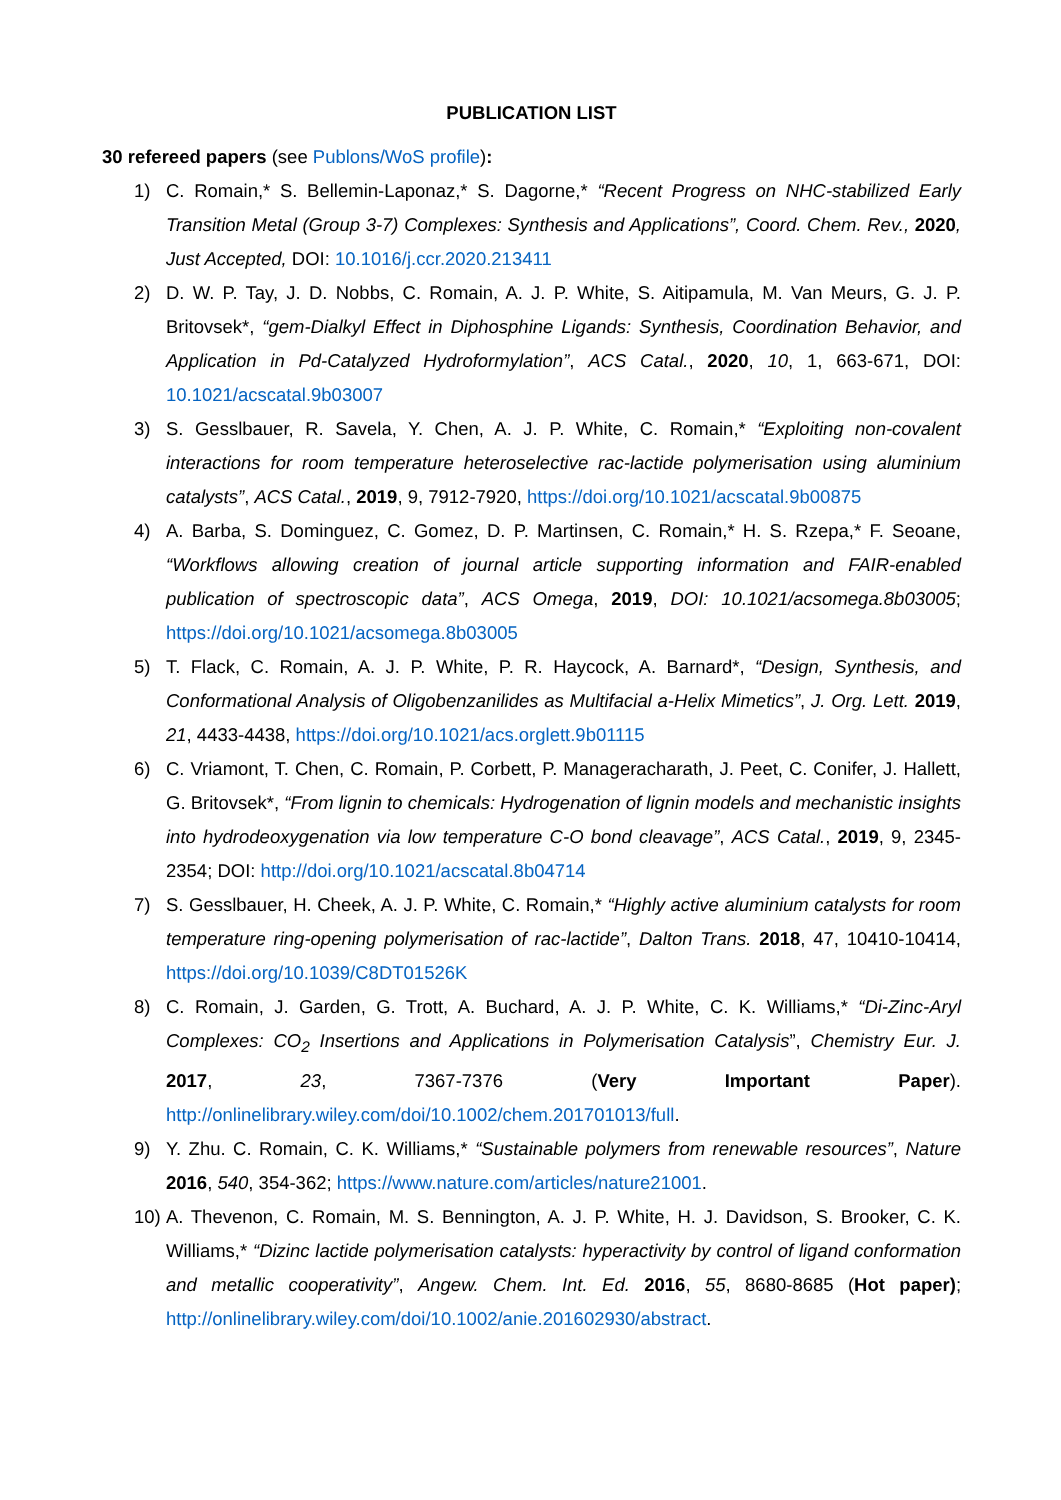PUBLICATION LIST
30 refereed papers (see Publons/WoS profile):
1) C. Romain,* S. Bellemin-Laponaz,* S. Dagorne,* “Recent Progress on NHC-stabilized Early Transition Metal (Group 3-7) Complexes: Synthesis and Applications”, Coord. Chem. Rev., 2020, Just Accepted, DOI: 10.1016/j.ccr.2020.213411
2) D. W. P. Tay, J. D. Nobbs, C. Romain, A. J. P. White, S. Aitipamula, M. Van Meurs, G. J. P. Britovsek*, “gem-Dialkyl Effect in Diphosphine Ligands: Synthesis, Coordination Behavior, and Application in Pd-Catalyzed Hydroformylation”, ACS Catal., 2020, 10, 1, 663-671, DOI: 10.1021/acscatal.9b03007
3) S. Gesslbauer, R. Savela, Y. Chen, A. J. P. White, C. Romain,* “Exploiting non-covalent interactions for room temperature heteroselective rac-lactide polymerisation using aluminium catalysts”, ACS Catal., 2019, 9, 7912-7920, https://doi.org/10.1021/acscatal.9b00875
4) A. Barba, S. Dominguez, C. Gomez, D. P. Martinsen, C. Romain,* H. S. Rzepa,* F. Seoane, “Workflows allowing creation of journal article supporting information and FAIR-enabled publication of spectroscopic data”, ACS Omega, 2019, DOI: 10.1021/acsomega.8b03005; https://doi.org/10.1021/acsomega.8b03005
5) T. Flack, C. Romain, A. J. P. White, P. R. Haycock, A. Barnard*, “Design, Synthesis, and Conformational Analysis of Oligobenzanilides as Multifacial a-Helix Mimetics”, J. Org. Lett. 2019, 21, 4433-4438, https://doi.org/10.1021/acs.orglett.9b01115
6) C. Vriamont, T. Chen, C. Romain, P. Corbett, P. Manageracharath, J. Peet, C. Conifer, J. Hallett, G. Britovsek*, “From lignin to chemicals: Hydrogenation of lignin models and mechanistic insights into hydrodeoxygenation via low temperature C-O bond cleavage”, ACS Catal., 2019, 9, 2345-2354; DOI: http://doi.org/10.1021/acscatal.8b04714
7) S. Gesslbauer, H. Cheek, A. J. P. White, C. Romain,* “Highly active aluminium catalysts for room temperature ring-opening polymerisation of rac-lactide”, Dalton Trans. 2018, 47, 10410-10414, https://doi.org/10.1039/C8DT01526K
8) C. Romain, J. Garden, G. Trott, A. Buchard, A. J. P. White, C. K. Williams,* “Di-Zinc-Aryl Complexes: CO<sub>2</sub> Insertions and Applications in Polymerisation Catalysis”, Chemistry Eur. J. 2017, 23, 7367-7376 (Very Important Paper). http://onlinelibrary.wiley.com/doi/10.1002/chem.201701013/full.
9) Y. Zhu. C. Romain, C. K. Williams,* “Sustainable polymers from renewable resources”, Nature 2016, 540, 354-362; https://www.nature.com/articles/nature21001.
10) A. Thevenon, C. Romain, M. S. Bennington, A. J. P. White, H. J. Davidson, S. Brooker, C. K. Williams,* “Dizinc lactide polymerisation catalysts: hyperactivity by control of ligand conformation and metallic cooperativity”, Angew. Chem. Int. Ed. 2016, 55, 8680-8685 (Hot paper); http://onlinelibrary.wiley.com/doi/10.1002/anie.201602930/abstract.